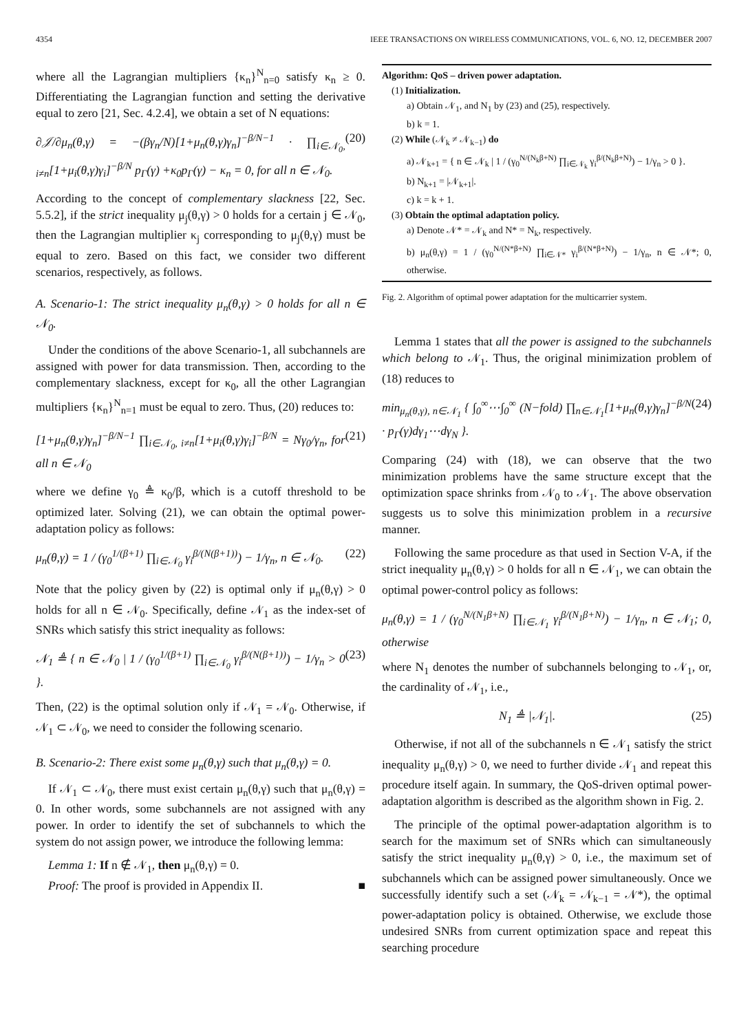4354 IEEE TRANSACTIONS ON WIRELESS COMMUNICATIONS, VOL. 6, NO. 12, DECEMBER 2007
where all the Lagrangian multipliers {κ<sub>n</sub>}<sup>N</sup><sub>n=0</sub> satisfy κ<sub>n</sub> ≥ 0. Differentiating the Lagrangian function and setting the derivative equal to zero [21, Sec. 4.2.4], we obtain a set of N equations:
∂𝒥/∂μ<sub>n</sub>(θ,γ) = −(βγ<sub>n</sub>/N)[1+μ<sub>n</sub>(θ,γ)γ<sub>n</sub>]<sup>−β/N−1</sup> · ∏<sub>i∈𝒩<sub>0</sub>, i≠n</sub>[1+μ<sub>i</sub>(θ,γ)γ<sub>i</sub>]<sup>−β/N</sup> p<sub>Γ</sub>(γ) +κ<sub>0</sub>p<sub>Γ</sub>(γ) − κ<sub>n</sub> = 0, for all n ∈ 𝒩<sub>0</sub>. (20)
According to the concept of complementary slackness [22, Sec. 5.5.2], if the strict inequality μ<sub>j</sub>(θ,γ) > 0 holds for a certain j ∈ 𝒩<sub>0</sub>, then the Lagrangian multiplier κ<sub>j</sub> corresponding to μ<sub>j</sub>(θ,γ) must be equal to zero. Based on this fact, we consider two different scenarios, respectively, as follows.
A. Scenario-1: The strict inequality μ<sub>n</sub>(θ,γ) > 0 holds for all n ∈ 𝒩<sub>0</sub>.
Under the conditions of the above Scenario-1, all subchannels are assigned with power for data transmission. Then, according to the complementary slackness, except for κ<sub>0</sub>, all the other Lagrangian multipliers {κ<sub>n</sub>}<sup>N</sup><sub>n=1</sub> must be equal to zero. Thus, (20) reduces to:
[1+μ<sub>n</sub>(θ,γ)γ<sub>n</sub>]<sup>−β/N−1</sup> ∏<sub>i∈𝒩<sub>0</sub>, i≠n</sub>[1+μ<sub>i</sub>(θ,γ)γ<sub>i</sub>]<sup>−β/N</sup> = Nγ<sub>0</sub>/γ<sub>n</sub>, for all n ∈ 𝒩<sub>0</sub> (21)
where we define γ<sub>0</sub> ≜ κ<sub>0</sub>/β, which is a cutoff threshold to be optimized later. Solving (21), we can obtain the optimal power-adaptation policy as follows:
μ<sub>n</sub>(θ,γ) = 1 / (γ<sub>0</sub><sup>1/(β+1)</sup> ∏<sub>i∈𝒩<sub>0</sub></sub> γ<sub>i</sub><sup>β/(N(β+1))</sup>) − 1/γ<sub>n</sub>, n ∈ 𝒩<sub>0</sub>. (22)
Note that the policy given by (22) is optimal only if μ<sub>n</sub>(θ,γ) > 0 holds for all n ∈ 𝒩<sub>0</sub>. Specifically, define 𝒩<sub>1</sub> as the index-set of SNRs which satisfy this strict inequality as follows:
𝒩<sub>1</sub> ≜ { n ∈ 𝒩<sub>0</sub> | 1 / (γ<sub>0</sub><sup>1/(β+1)</sup> ∏<sub>i∈𝒩<sub>0</sub></sub> γ<sub>i</sub><sup>β/(N(β+1))</sup>) − 1/γ<sub>n</sub> > 0 }. (23)
Then, (22) is the optimal solution only if 𝒩<sub>1</sub> = 𝒩<sub>0</sub>. Otherwise, if 𝒩<sub>1</sub> ⊂ 𝒩<sub>0</sub>, we need to consider the following scenario.
B. Scenario-2: There exist some μ<sub>n</sub>(θ,γ) such that μ<sub>n</sub>(θ,γ) = 0.
If 𝒩<sub>1</sub> ⊂ 𝒩<sub>0</sub>, there must exist certain μ<sub>n</sub>(θ,γ) such that μ<sub>n</sub>(θ,γ) = 0. In other words, some subchannels are not assigned with any power. In order to identify the set of subchannels to which the system do not assign power, we introduce the following lemma:
Lemma 1: If n ∉ 𝒩<sub>1</sub>, then μ<sub>n</sub>(θ,γ) = 0.
Proof: The proof is provided in Appendix II. ■
Algorithm: QoS – driven power adaptation.
(1) Initialization.
a) Obtain 𝒩<sub>1</sub>, and N<sub>1</sub> by (23) and (25), respectively.
b) k = 1.
(2) While (𝒩<sub>k</sub> ≠ 𝒩<sub>k−1</sub>) do
a) 𝒩<sub>k+1</sub> = { n ∈ 𝒩<sub>k</sub> | 1 / (γ<sub>0</sub><sup>N/(N<sub>k</sub>β+N)</sup> ∏<sub>i∈𝒩<sub>k</sub></sub> γ<sub>i</sub><sup>β/(N<sub>k</sub>β+N)</sup>) − 1/γ<sub>n</sub> > 0 }.
b) N<sub>k+1</sub> = |𝒩<sub>k+1</sub>|.
c) k = k + 1.
(3) Obtain the optimal adaptation policy.
a) Denote 𝒩* = 𝒩<sub>k</sub> and N* = N<sub>k</sub>, respectively.
b) μ<sub>n</sub>(θ,γ) = 1 / (γ<sub>0</sub><sup>N/(N*β+N)</sup> ∏<sub>i∈𝒩*</sub> γ<sub>i</sub><sup>β/(N*β+N)</sup>) − 1/γ<sub>n</sub>, n ∈ 𝒩*; 0, otherwise.
Fig. 2. Algorithm of optimal power adaptation for the multicarrier system.
Lemma 1 states that all the power is assigned to the subchannels which belong to 𝒩<sub>1</sub>. Thus, the original minimization problem of (18) reduces to
min<sub>μ<sub>n</sub>(θ,γ), n∈𝒩<sub>1</sub></sub> { ∫<sub>0</sub><sup>∞</sup>⋯∫<sub>0</sub><sup>∞</sup> (N−fold) ∏<sub>n∈𝒩<sub>1</sub></sub>[1+μ<sub>n</sub>(θ,γ)γ<sub>n</sub>]<sup>−β/N</sup> · p<sub>Γ</sub>(γ)dγ<sub>1</sub>⋯dγ<sub>N</sub> }. (24)
Comparing (24) with (18), we can observe that the two minimization problems have the same structure except that the optimization space shrinks from 𝒩<sub>0</sub> to 𝒩<sub>1</sub>. The above observation suggests us to solve this minimization problem in a recursive manner.
Following the same procedure as that used in Section V-A, if the strict inequality μ<sub>n</sub>(θ,γ) > 0 holds for all n ∈ 𝒩<sub>1</sub>, we can obtain the optimal power-control policy as follows:
μ<sub>n</sub>(θ,γ) = 1 / (γ<sub>0</sub><sup>N/(N<sub>1</sub>β+N)</sup> ∏<sub>i∈𝒩<sub>1</sub></sub> γ<sub>i</sub><sup>β/(N<sub>1</sub>β+N)</sup>) − 1/γ<sub>n</sub>, n ∈ 𝒩<sub>1</sub>; 0, otherwise
where N<sub>1</sub> denotes the number of subchannels belonging to 𝒩<sub>1</sub>, or, the cardinality of 𝒩<sub>1</sub>, i.e.,
N<sub>1</sub> ≜ |𝒩<sub>1</sub>|. (25)
Otherwise, if not all of the subchannels n ∈ 𝒩<sub>1</sub> satisfy the strict inequality μ<sub>n</sub>(θ,γ) > 0, we need to further divide 𝒩<sub>1</sub> and repeat this procedure itself again. In summary, the QoS-driven optimal power-adaptation algorithm is described as the algorithm shown in Fig. 2.
The principle of the optimal power-adaptation algorithm is to search for the maximum set of SNRs which can simultaneously satisfy the strict inequality μ<sub>n</sub>(θ,γ) > 0, i.e., the maximum set of subchannels which can be assigned power simultaneously. Once we successfully identify such a set (𝒩<sub>k</sub> = 𝒩<sub>k−1</sub> = 𝒩*), the optimal power-adaptation policy is obtained. Otherwise, we exclude those undesired SNRs from current optimization space and repeat this searching procedure